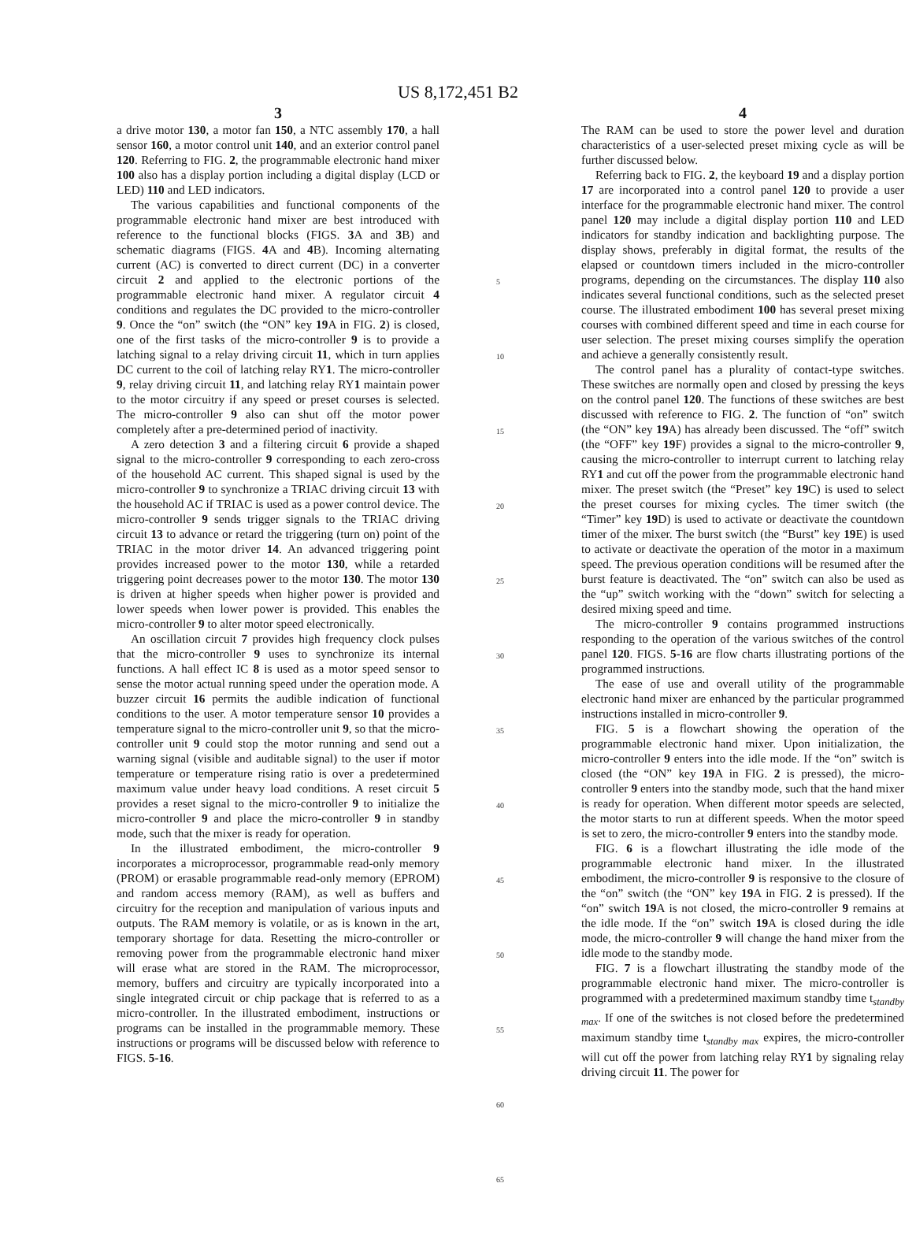US 8,172,451 B2
3
a drive motor 130, a motor fan 150, a NTC assembly 170, a hall sensor 160, a motor control unit 140, and an exterior control panel 120. Referring to FIG. 2, the programmable electronic hand mixer 100 also has a display portion including a digital display (LCD or LED) 110 and LED indicators.
The various capabilities and functional components of the programmable electronic hand mixer are best introduced with reference to the functional blocks (FIGS. 3 A and 3 B) and schematic diagrams (FIGS. 4 A and 4 B). Incoming alternating current (AC) is converted to direct current (DC) in a converter circuit 2 and applied to the electronic portions of the programmable electronic hand mixer. A regulator circuit 4 conditions and regulates the DC provided to the micro-controller 9. Once the “on” switch (the “ON” key 19 A in FIG. 2) is closed, one of the first tasks of the micro-controller 9 is to provide a latching signal to a relay driving circuit 11, which in turn applies DC current to the coil of latching relay RY1. The micro-controller 9, relay driving circuit 11, and latching relay RY1 maintain power to the motor circuitry if any speed or preset courses is selected. The micro-controller 9 also can shut off the motor power completely after a pre-determined period of inactivity.
A zero detection 3 and a filtering circuit 6 provide a shaped signal to the micro-controller 9 corresponding to each zero-cross of the household AC current. This shaped signal is used by the micro-controller 9 to synchronize a TRIAC driving circuit 13 with the household AC if TRIAC is used as a power control device. The micro-controller 9 sends trigger signals to the TRIAC driving circuit 13 to advance or retard the triggering (turn on) point of the TRIAC in the motor driver 14. An advanced triggering point provides increased power to the motor 130, while a retarded triggering point decreases power to the motor 130. The motor 130 is driven at higher speeds when higher power is provided and lower speeds when lower power is provided. This enables the micro-controller 9 to alter motor speed electronically.
An oscillation circuit 7 provides high frequency clock pulses that the micro-controller 9 uses to synchronize its internal functions. A hall effect IC 8 is used as a motor speed sensor to sense the motor actual running speed under the operation mode. A buzzer circuit 16 permits the audible indication of functional conditions to the user. A motor temperature sensor 10 provides a temperature signal to the micro-controller unit 9, so that the micro-controller unit 9 could stop the motor running and send out a warning signal (visible and auditable signal) to the user if motor temperature or temperature rising ratio is over a predetermined maximum value under heavy load conditions. A reset circuit 5 provides a reset signal to the micro-controller 9 to initialize the micro-controller 9 and place the micro-controller 9 in standby mode, such that the mixer is ready for operation.
In the illustrated embodiment, the micro-controller 9 incorporates a microprocessor, programmable read-only memory (PROM) or erasable programmable read-only memory (EPROM) and random access memory (RAM), as well as buffers and circuitry for the reception and manipulation of various inputs and outputs. The RAM memory is volatile, or as is known in the art, temporary shortage for data. Resetting the micro-controller or removing power from the programmable electronic hand mixer will erase what are stored in the RAM. The microprocessor, memory, buffers and circuitry are typically incorporated into a single integrated circuit or chip package that is referred to as a micro-controller. In the illustrated embodiment, instructions or programs can be installed in the programmable memory. These instructions or programs will be discussed below with reference to FIGS. 5-16.
5
10
15
20
25
30
35
40
45
50
55
60
65
4
The RAM can be used to store the power level and duration characteristics of a user-selected preset mixing cycle as will be further discussed below.
Referring back to FIG. 2, the keyboard 19 and a display portion 17 are incorporated into a control panel 120 to provide a user interface for the programmable electronic hand mixer. The control panel 120 may include a digital display portion 110 and LED indicators for standby indication and backlighting purpose. The display shows, preferably in digital format, the results of the elapsed or countdown timers included in the micro-controller programs, depending on the circumstances. The display 110 also indicates several functional conditions, such as the selected preset course. The illustrated embodiment 100 has several preset mixing courses with combined different speed and time in each course for user selection. The preset mixing courses simplify the operation and achieve a generally consistently result.
The control panel has a plurality of contact-type switches. These switches are normally open and closed by pressing the keys on the control panel 120. The functions of these switches are best discussed with reference to FIG. 2. The function of “on” switch (the “ON” key 19 A) has already been discussed. The “off” switch (the “OFF” key 19 F) provides a signal to the micro-controller 9, causing the micro-controller to interrupt current to latching relay RY1 and cut off the power from the programmable electronic hand mixer. The preset switch (the “Preset” key 19 C) is used to select the preset courses for mixing cycles. The timer switch (the “Timer” key 19 D) is used to activate or deactivate the countdown timer of the mixer. The burst switch (the “Burst” key 19 E) is used to activate or deactivate the operation of the motor in a maximum speed. The previous operation conditions will be resumed after the burst feature is deactivated. The “on” switch can also be used as the “up” switch working with the “down” switch for selecting a desired mixing speed and time.
The micro-controller 9 contains programmed instructions responding to the operation of the various switches of the control panel 120. FIGS. 5-16 are flow charts illustrating portions of the programmed instructions.
The ease of use and overall utility of the programmable electronic hand mixer are enhanced by the particular programmed instructions installed in micro-controller 9.
FIG. 5 is a flowchart showing the operation of the programmable electronic hand mixer. Upon initialization, the micro-controller 9 enters into the idle mode. If the “on” switch is closed (the “ON” key 19 A in FIG. 2 is pressed), the micro-controller 9 enters into the standby mode, such that the hand mixer is ready for operation. When different motor speeds are selected, the motor starts to run at different speeds. When the motor speed is set to zero, the micro-controller 9 enters into the standby mode.
FIG. 6 is a flowchart illustrating the idle mode of the programmable electronic hand mixer. In the illustrated embodiment, the micro-controller 9 is responsive to the closure of the “on” switch (the “ON” key 19 A in FIG. 2 is pressed). If the “on” switch 19 A is not closed, the micro-controller 9 remains at the idle mode. If the “on” switch 19 A is closed during the idle mode, the micro-controller 9 will change the hand mixer from the idle mode to the standby mode.
FIG. 7 is a flowchart illustrating the standby mode of the programmable electronic hand mixer. The micro-controller is programmed with a predetermined maximum standby time t<sub>standby max</sub>. If one of the switches is not closed before the predetermined maximum standby time t<sub>standby max</sub> expires, the micro-controller will cut off the power from latching relay RY1 by signaling relay driving circuit 11. The power for